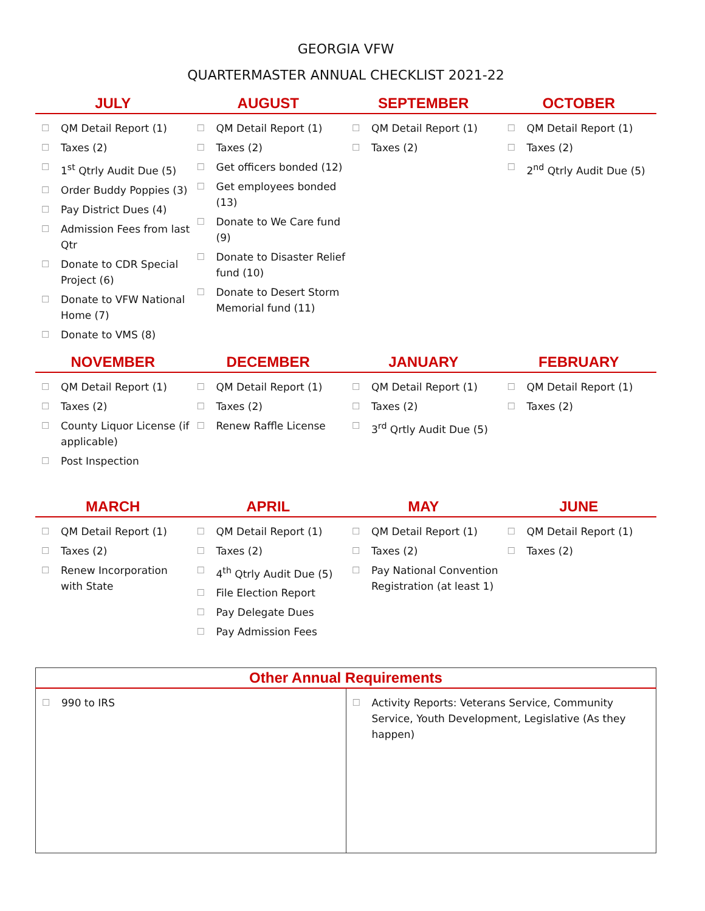GEORGIA VFW
QUARTERMASTER ANNUAL CHECKLIST 2021-22
| JULY | AUGUST | SEPTEMBER | OCTOBER |
| --- | --- | --- | --- |
| ☐ QM Detail Report (1) ☐ Taxes (2) ☐ 1<sup>st</sup> Qtrly Audit Due (5) ☐ Order Buddy Poppies (3) ☐ Pay District Dues (4) ☐ Admission Fees from last Qtr ☐ Donate to CDR Special Project (6) ☐ Donate to VFW National Home (7) ☐ Donate to VMS (8) | ☐ QM Detail Report (1) ☐ Taxes (2) ☐ Get officers bonded (12) ☐ Get employees bonded (13) ☐ Donate to We Care fund (9) ☐ Donate to Disaster Relief fund (10) ☐ Donate to Desert Storm Memorial fund (11) | ☐ QM Detail Report (1) ☐ Taxes (2) | ☐ QM Detail Report (1) ☐ Taxes (2) ☐ 2<sup>nd</sup> Qtrly Audit Due (5) |
| NOVEMBER | DECEMBER | JANUARY | FEBRUARY |
| --- | --- | --- | --- |
| ☐ QM Detail Report (1) ☐ Taxes (2) ☐ County Liquor License (if applicable) ☐ Post Inspection | ☐ QM Detail Report (1) ☐ Taxes (2) ☐ Renew Raffle License | ☐ QM Detail Report (1) ☐ Taxes (2) ☐ 3<sup>rd</sup> Qrtly Audit Due (5) | ☐ QM Detail Report (1) ☐ Taxes (2) |
| MARCH | APRIL | MAY | JUNE |
| --- | --- | --- | --- |
| ☐ QM Detail Report (1) ☐ Taxes (2) ☐ Renew Incorporation with State | ☐ QM Detail Report (1) ☐ Taxes (2) ☐ 4<sup>th</sup> Qtrly Audit Due (5) ☐ File Election Report ☐ Pay Delegate Dues ☐ Pay Admission Fees | ☐ QM Detail Report (1) ☐ Taxes (2) ☐ Pay National Convention Registration (at least 1) | ☐ QM Detail Report (1) ☐ Taxes (2) |
| Other Annual Requirements | |
| --- | --- |
| ☐ 990 to IRS | ☐ Activity Reports: Veterans Service, Community Service, Youth Development, Legislative (As they happen) |